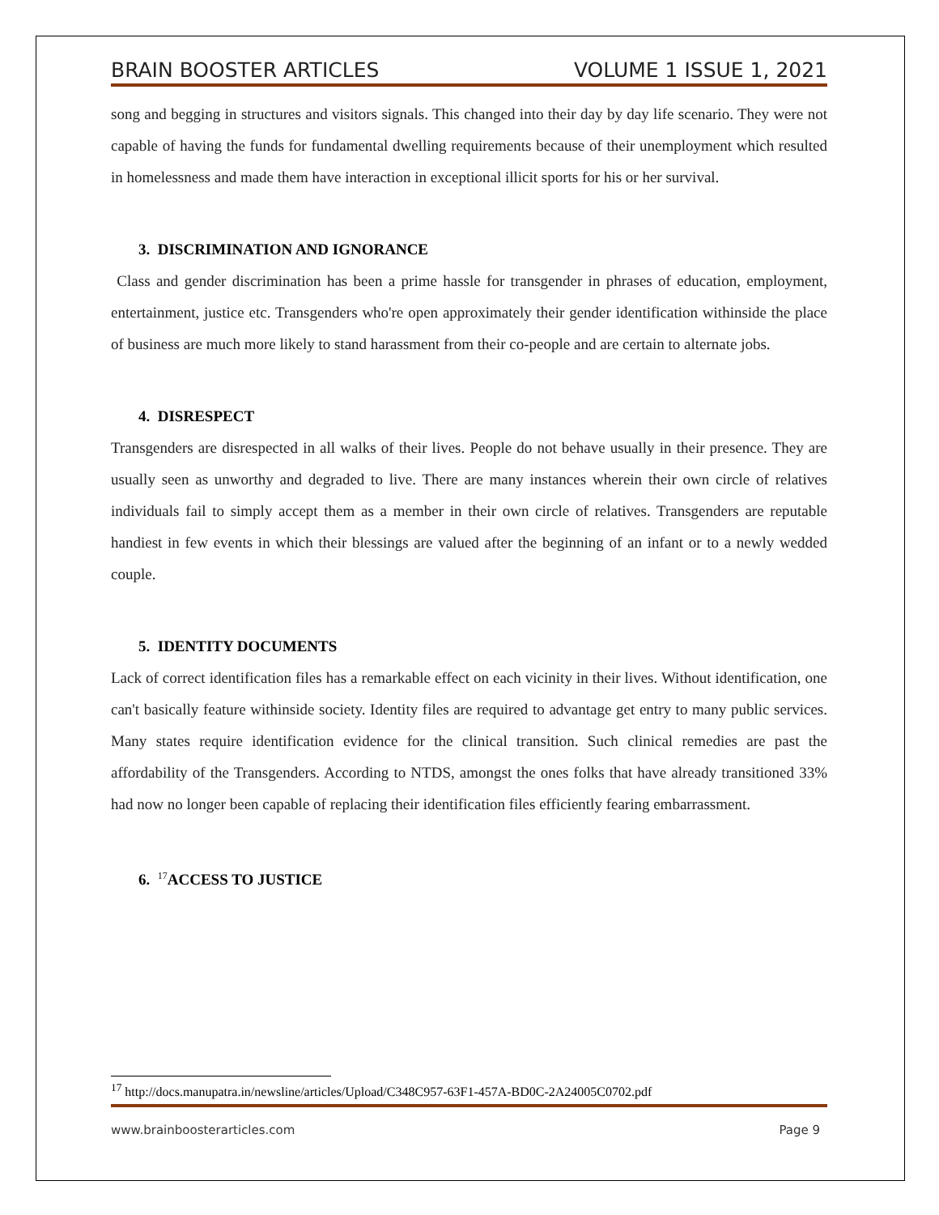BRAIN BOOSTER ARTICLES VOLUME 1 ISSUE 1, 2021
song and begging in structures and visitors signals. This changed into their day by day life scenario. They were not capable of having the funds for fundamental dwelling requirements because of their unemployment which resulted in homelessness and made them have interaction in exceptional illicit sports for his or her survival.
3. DISCRIMINATION AND IGNORANCE
Class and gender discrimination has been a prime hassle for transgender in phrases of education, employment, entertainment, justice etc. Transgenders who're open approximately their gender identification withinside the place of business are much more likely to stand harassment from their co-people and are certain to alternate jobs.
4. DISRESPECT
Transgenders are disrespected in all walks of their lives. People do not behave usually in their presence. They are usually seen as unworthy and degraded to live. There are many instances wherein their own circle of relatives individuals fail to simply accept them as a member in their own circle of relatives. Transgenders are reputable handiest in few events in which their blessings are valued after the beginning of an infant or to a newly wedded couple.
5. IDENTITY DOCUMENTS
Lack of correct identification files has a remarkable effect on each vicinity in their lives. Without identification, one can't basically feature withinside society. Identity files are required to advantage get entry to many public services. Many states require identification evidence for the clinical transition. Such clinical remedies are past the affordability of the Transgenders. According to NTDS, amongst the ones folks that have already transitioned 33% had now no longer been capable of replacing their identification files efficiently fearing embarrassment.
6. <sup>17</sup>ACCESS TO JUSTICE
<sup>17</sup> http://docs.manupatra.in/newsline/articles/Upload/C348C957-63F1-457A-BD0C-2A24005C0702.pdf
www.brainboosterarticles.com Page 9